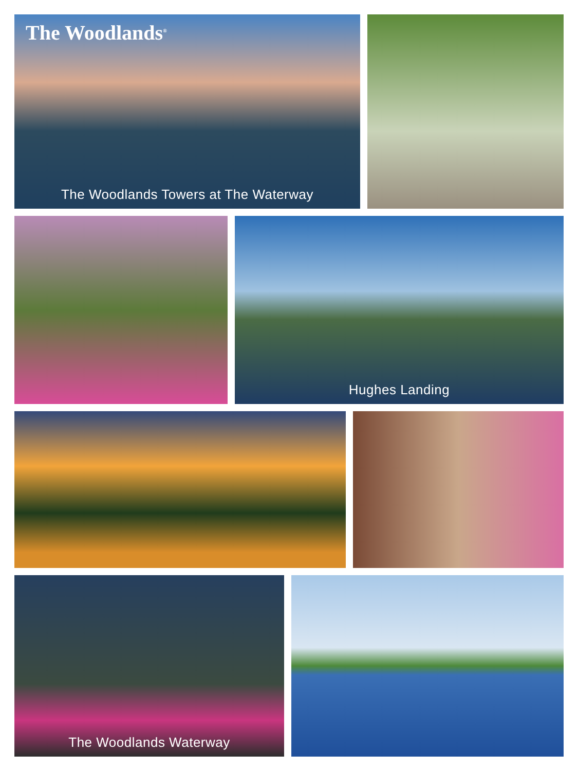The Woodlands<sup>®</sup>
The Woodlands Towers at The Waterway
Hughes Landing
The Woodlands Waterway